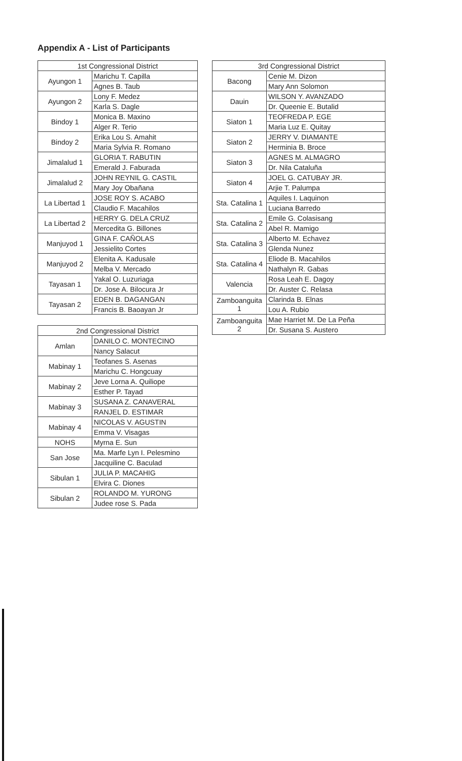Appendix A - List of Participants
| 1st Congressional District | |
| --- | --- |
| Ayungon 1 | Marichu T. Capilla |
| | Agnes B. Taub |
| Ayungon 2 | Lony F. Medez |
| | Karla S. Dagle |
| Bindoy 1 | Monica B. Maxino |
| | Alger R. Terio |
| Bindoy 2 | Erika Lou S. Amahit |
| | Maria Sylvia R. Romano |
| Jimalalud 1 | GLORIA T. RABUTIN |
| | Emerald J. Faburada |
| Jimalalud 2 | JOHN REYNIL G. CASTIL |
| | Mary Joy Obañana |
| La Libertad 1 | JOSE ROY S. ACABO |
| | Claudio F. Macahilos |
| La Libertad 2 | HERRY G. DELA CRUZ |
| | Mercedita G. Billones |
| Manjuyod 1 | GINA F. CAÑOLAS |
| | Jessielito Cortes |
| Manjuyod 2 | Elenita A. Kadusale |
| | Melba V. Mercado |
| Tayasan 1 | Yakal O. Luzuriaga |
| | Dr. Jose A. Bilocura Jr |
| Tayasan 2 | EDEN B. DAGANGAN |
| | Francis B. Baoayan Jr |
| 2nd Congressional District | |
| --- | --- |
| Amlan | DANILO C. MONTECINO |
| | Nancy Salacut |
| Mabinay 1 | Teofanes S. Asenas |
| | Marichu C. Hongcuay |
| Mabinay 2 | Jeve Lorna A. Quiliope |
| | Esther P. Tayad |
| Mabinay 3 | SUSANA Z. CANAVERAL |
| | RANJEL D. ESTIMAR |
| Mabinay 4 | NICOLAS V. AGUSTIN |
| | Emma V. Visagas |
| NOHS | Myrna E. Sun |
| San Jose | Ma. Marfe Lyn I. Pelesmino |
| | Jacquiline C. Baculad |
| Sibulan 1 | JULIA P. MACAHIG |
| | Elvira C. Diones |
| Sibulan 2 | ROLANDO M. YURONG |
| | Judee rose S. Pada |
| 3rd Congressional District | |
| --- | --- |
| Bacong | Cenie M. Dizon |
| | Mary Ann Solomon |
| Dauin | WILSON Y. AVANZADO |
| | Dr. Queenie E. Butalid |
| Siaton 1 | TEOFREDA P. EGE |
| | Maria Luz E. Quitay |
| Siaton 2 | JERRY V. DIAMANTE |
| | Herminia B. Broce |
| Siaton 3 | AGNES M. ALMAGRO |
| | Dr. Nila Cataluña |
| Siaton 4 | JOEL G. CATUBAY JR. |
| | Arjie T. Palumpa |
| Sta. Catalina 1 | Aquiles I. Laquinon |
| | Luciana Barredo |
| Sta. Catalina 2 | Emile G. Colasisang |
| | Abel R. Mamigo |
| Sta. Catalina 3 | Alberto M. Echavez |
| | Glenda Nunez |
| Sta. Catalina 4 | Eliode B. Macahilos |
| | Nathalyn R. Gabas |
| Valencia | Rosa Leah E. Dagoy |
| | Dr. Auster C. Relasa |
| Zamboanguita 1 | Clarinda B. Elnas |
| | Lou A. Rubio |
| Zamboanguita 2 | Mae Harriet M. De La Peña |
| | Dr. Susana S. Austero |